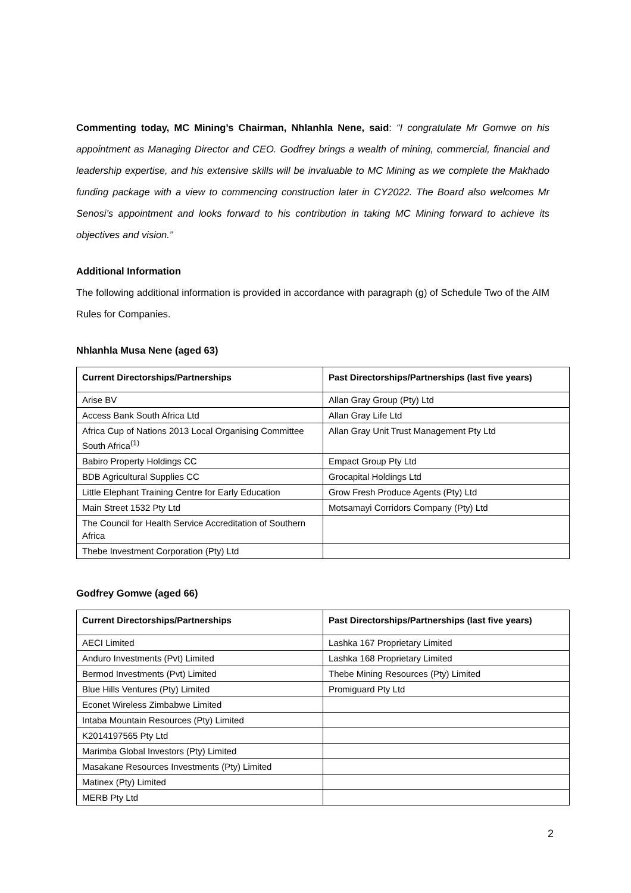Commenting today, MC Mining’s Chairman, Nhlanhla Nene, said: “I congratulate Mr Gomwe on his appointment as Managing Director and CEO. Godfrey brings a wealth of mining, commercial, financial and leadership expertise, and his extensive skills will be invaluable to MC Mining as we complete the Makhado funding package with a view to commencing construction later in CY2022. The Board also welcomes Mr Senosi’s appointment and looks forward to his contribution in taking MC Mining forward to achieve its objectives and vision.”
Additional Information
The following additional information is provided in accordance with paragraph (g) of Schedule Two of the AIM Rules for Companies.
Nhlanhla Musa Nene (aged 63)
| Current Directorships/Partnerships | Past Directorships/Partnerships (last five years) |
| --- | --- |
| Arise BV | Allan Gray Group (Pty) Ltd |
| Access Bank South Africa Ltd | Allan Gray Life Ltd |
| Africa Cup of Nations 2013 Local Organising Committee South Africa<sup>(1)</sup> | Allan Gray Unit Trust Management Pty Ltd |
| Babiro Property Holdings CC | Empact Group Pty Ltd |
| BDB Agricultural Supplies CC | Grocapital Holdings Ltd |
| Little Elephant Training Centre for Early Education | Grow Fresh Produce Agents (Pty) Ltd |
| Main Street 1532 Pty Ltd | Motsamayi Corridors Company (Pty) Ltd |
| The Council for Health Service Accreditation of Southern Africa | |
| Thebe Investment Corporation (Pty) Ltd | |
Godfrey Gomwe (aged 66)
| Current Directorships/Partnerships | Past Directorships/Partnerships (last five years) |
| --- | --- |
| AECI Limited | Lashka 167 Proprietary Limited |
| Anduro Investments (Pvt) Limited | Lashka 168 Proprietary Limited |
| Bermod Investments (Pvt) Limited | Thebe Mining Resources (Pty) Limited |
| Blue Hills Ventures (Pty) Limited | Promiguard Pty Ltd |
| Econet Wireless Zimbabwe Limited | |
| Intaba Mountain Resources (Pty) Limited | |
| K2014197565 Pty Ltd | |
| Marimba Global Investors (Pty) Limited | |
| Masakane Resources Investments (Pty) Limited | |
| Matinex (Pty) Limited | |
| MERB Pty Ltd | |
2